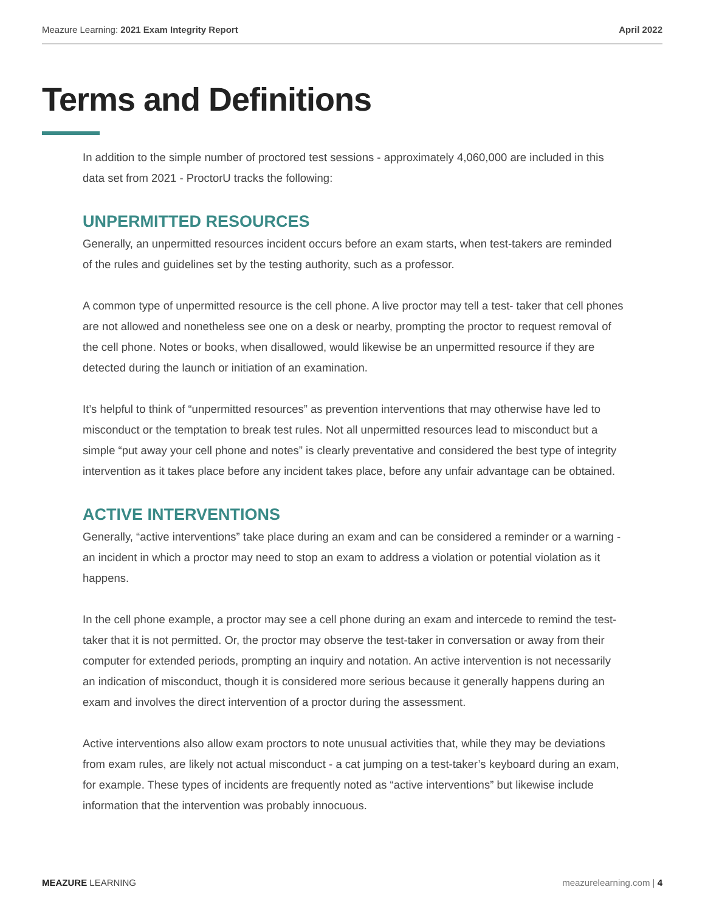Meazure Learning: 2021 Exam Integrity Report April 2022
Terms and Definitions
In addition to the simple number of proctored test sessions - approximately 4,060,000 are included in this data set from 2021 - ProctorU tracks the following:
UNPERMITTED RESOURCES
Generally, an unpermitted resources incident occurs before an exam starts, when test-takers are reminded of the rules and guidelines set by the testing authority, such as a professor.
A common type of unpermitted resource is the cell phone. A live proctor may tell a test- taker that cell phones are not allowed and nonetheless see one on a desk or nearby, prompting the proctor to request removal of the cell phone. Notes or books, when disallowed, would likewise be an unpermitted resource if they are detected during the launch or initiation of an examination.
It’s helpful to think of “unpermitted resources” as prevention interventions that may otherwise have led to misconduct or the temptation to break test rules. Not all unpermitted resources lead to misconduct but a simple “put away your cell phone and notes” is clearly preventative and considered the best type of integrity intervention as it takes place before any incident takes place, before any unfair advantage can be obtained.
ACTIVE INTERVENTIONS
Generally, “active interventions” take place during an exam and can be considered a reminder or a warning - an incident in which a proctor may need to stop an exam to address a violation or potential violation as it happens.
In the cell phone example, a proctor may see a cell phone during an exam and intercede to remind the test-taker that it is not permitted. Or, the proctor may observe the test-taker in conversation or away from their computer for extended periods, prompting an inquiry and notation. An active intervention is not necessarily an indication of misconduct, though it is considered more serious because it generally happens during an exam and involves the direct intervention of a proctor during the assessment.
Active interventions also allow exam proctors to note unusual activities that, while they may be deviations from exam rules, are likely not actual misconduct - a cat jumping on a test-taker’s keyboard during an exam, for example. These types of incidents are frequently noted as “active interventions” but likewise include information that the intervention was probably innocuous.
MEAZURE LEARNING meazurelearning.com | 4